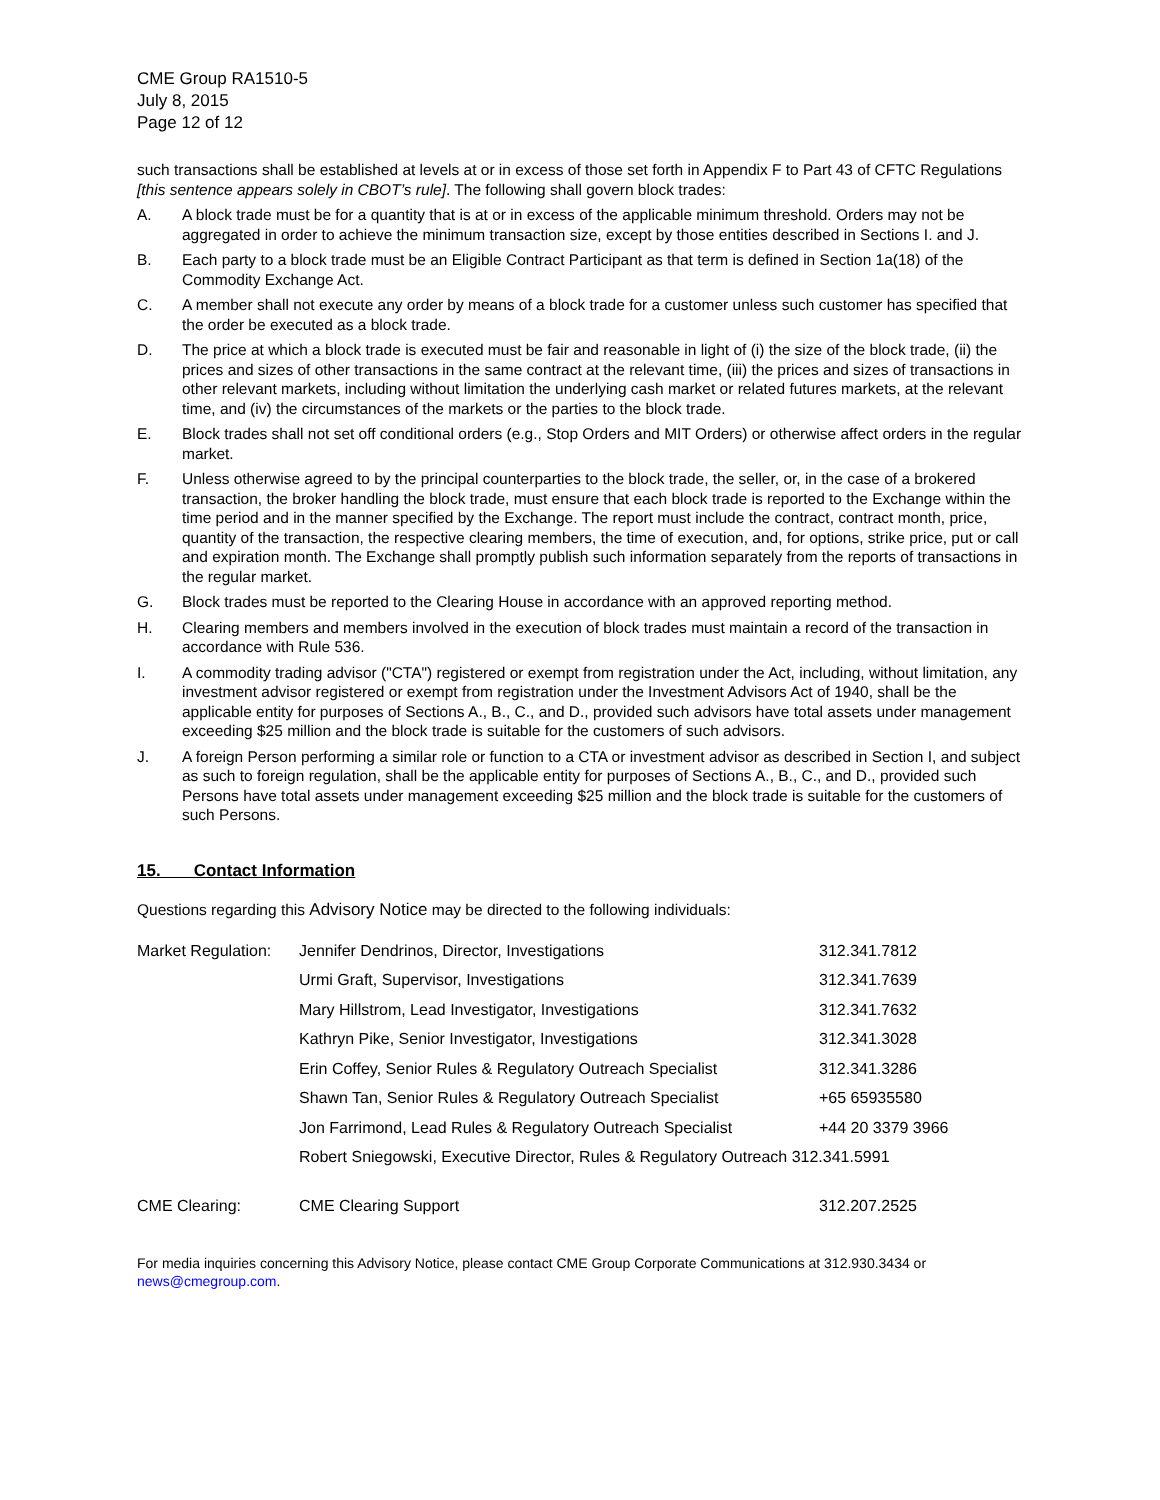CME Group RA1510-5
July 8, 2015
Page 12 of 12
such transactions shall be established at levels at or in excess of those set forth in Appendix F to Part 43 of CFTC Regulations [this sentence appears solely in CBOT’s rule]. The following shall govern block trades:
A. A block trade must be for a quantity that is at or in excess of the applicable minimum threshold. Orders may not be aggregated in order to achieve the minimum transaction size, except by those entities described in Sections I. and J.
B. Each party to a block trade must be an Eligible Contract Participant as that term is defined in Section 1a(18) of the Commodity Exchange Act.
C. A member shall not execute any order by means of a block trade for a customer unless such customer has specified that the order be executed as a block trade.
D. The price at which a block trade is executed must be fair and reasonable in light of (i) the size of the block trade, (ii) the prices and sizes of other transactions in the same contract at the relevant time, (iii) the prices and sizes of transactions in other relevant markets, including without limitation the underlying cash market or related futures markets, at the relevant time, and (iv) the circumstances of the markets or the parties to the block trade.
E. Block trades shall not set off conditional orders (e.g., Stop Orders and MIT Orders) or otherwise affect orders in the regular market.
F. Unless otherwise agreed to by the principal counterparties to the block trade, the seller, or, in the case of a brokered transaction, the broker handling the block trade, must ensure that each block trade is reported to the Exchange within the time period and in the manner specified by the Exchange. The report must include the contract, contract month, price, quantity of the transaction, the respective clearing members, the time of execution, and, for options, strike price, put or call and expiration month. The Exchange shall promptly publish such information separately from the reports of transactions in the regular market.
G. Block trades must be reported to the Clearing House in accordance with an approved reporting method.
H. Clearing members and members involved in the execution of block trades must maintain a record of the transaction in accordance with Rule 536.
I. A commodity trading advisor ("CTA") registered or exempt from registration under the Act, including, without limitation, any investment advisor registered or exempt from registration under the Investment Advisors Act of 1940, shall be the applicable entity for purposes of Sections A., B., C., and D., provided such advisors have total assets under management exceeding $25 million and the block trade is suitable for the customers of such advisors.
J. A foreign Person performing a similar role or function to a CTA or investment advisor as described in Section I, and subject as such to foreign regulation, shall be the applicable entity for purposes of Sections A., B., C., and D., provided such Persons have total assets under management exceeding $25 million and the block trade is suitable for the customers of such Persons.
15. Contact Information
Questions regarding this Advisory Notice may be directed to the following individuals:
| Market Regulation: | Jennifer Dendrinos, Director, Investigations | 312.341.7812 |
| | Urmi Graft, Supervisor, Investigations | 312.341.7639 |
| | Mary Hillstrom, Lead Investigator, Investigations | 312.341.7632 |
| | Kathryn Pike, Senior Investigator, Investigations | 312.341.3028 |
| | Erin Coffey, Senior Rules & Regulatory Outreach Specialist | 312.341.3286 |
| | Shawn Tan, Senior Rules & Regulatory Outreach Specialist | +65 65935580 |
| | Jon Farrimond, Lead Rules & Regulatory Outreach Specialist | +44 20 3379 3966 |
| | Robert Sniegowski, Executive Director, Rules & Regulatory Outreach 312.341.5991 | |
| CME Clearing: | CME Clearing Support | 312.207.2525 |
For media inquiries concerning this Advisory Notice, please contact CME Group Corporate Communications at 312.930.3434 or news@cmegroup.com.